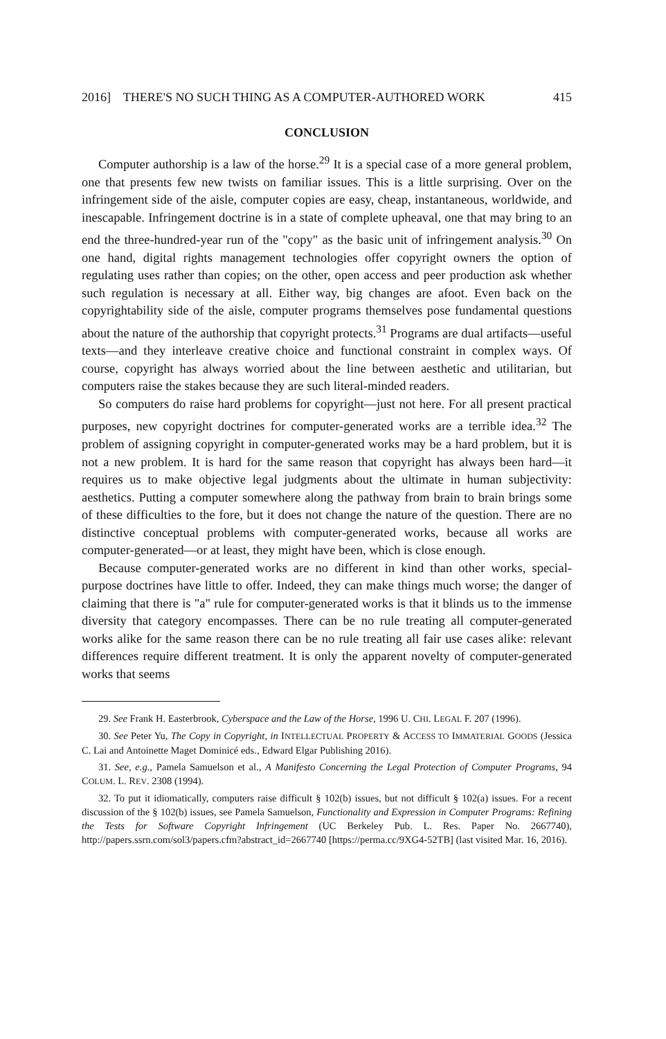2016] THERE'S NO SUCH THING AS A COMPUTER-AUTHORED WORK 415
CONCLUSION
Computer authorship is a law of the horse.<sup>29</sup> It is a special case of a more general problem, one that presents few new twists on familiar issues. This is a little surprising. Over on the infringement side of the aisle, computer copies are easy, cheap, instantaneous, worldwide, and inescapable. Infringement doctrine is in a state of complete upheaval, one that may bring to an end the three-hundred-year run of the "copy" as the basic unit of infringement analysis.<sup>30</sup> On one hand, digital rights management technologies offer copyright owners the option of regulating uses rather than copies; on the other, open access and peer production ask whether such regulation is necessary at all. Either way, big changes are afoot. Even back on the copyrightability side of the aisle, computer programs themselves pose fundamental questions about the nature of the authorship that copyright protects.<sup>31</sup> Programs are dual artifacts—useful texts—and they interleave creative choice and functional constraint in complex ways. Of course, copyright has always worried about the line between aesthetic and utilitarian, but computers raise the stakes because they are such literal-minded readers.
So computers do raise hard problems for copyright—just not here. For all present practical purposes, new copyright doctrines for computer-generated works are a terrible idea.<sup>32</sup> The problem of assigning copyright in computer-generated works may be a hard problem, but it is not a new problem. It is hard for the same reason that copyright has always been hard—it requires us to make objective legal judgments about the ultimate in human subjectivity: aesthetics. Putting a computer somewhere along the pathway from brain to brain brings some of these difficulties to the fore, but it does not change the nature of the question. There are no distinctive conceptual problems with computer-generated works, because all works are computer-generated—or at least, they might have been, which is close enough.
Because computer-generated works are no different in kind than other works, special-purpose doctrines have little to offer. Indeed, they can make things much worse; the danger of claiming that there is "a" rule for computer-generated works is that it blinds us to the immense diversity that category encompasses. There can be no rule treating all computer-generated works alike for the same reason there can be no rule treating all fair use cases alike: relevant differences require different treatment. It is only the apparent novelty of computer-generated works that seems
29. See Frank H. Easterbrook, Cyberspace and the Law of the Horse, 1996 U. CHI. LEGAL F. 207 (1996).
30. See Peter Yu, The Copy in Copyright, in INTELLECTUAL PROPERTY & ACCESS TO IMMATERIAL GOODS (Jessica C. Lai and Antoinette Maget Dominicé eds., Edward Elgar Publishing 2016).
31. See, e.g., Pamela Samuelson et al., A Manifesto Concerning the Legal Protection of Computer Programs, 94 COLUM. L. REV. 2308 (1994).
32. To put it idiomatically, computers raise difficult § 102(b) issues, but not difficult § 102(a) issues. For a recent discussion of the § 102(b) issues, see Pamela Samuelson, Functionality and Expression in Computer Programs: Refining the Tests for Software Copyright Infringement (UC Berkeley Pub. L. Res. Paper No. 2667740), http://papers.ssrn.com/sol3/papers.cfm?abstract_id=2667740 [https://perma.cc/9XG4-52TB] (last visited Mar. 16, 2016).